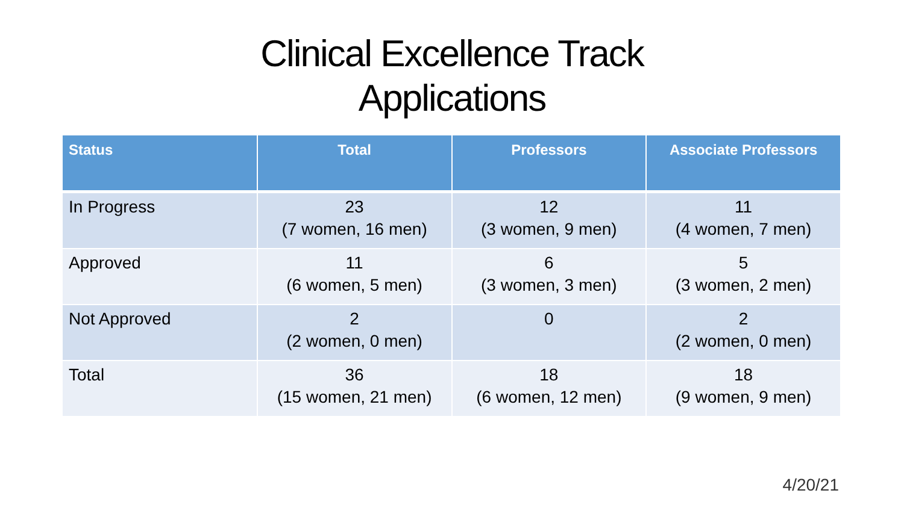Clinical Excellence Track
Applications
| Status | Total | Professors | Associate Professors |
| --- | --- | --- | --- |
| In Progress | 23 (7 women, 16 men) | 12 (3 women, 9 men) | 11 (4 women, 7 men) |
| Approved | 11 (6 women, 5 men) | 6 (3 women, 3 men) | 5 (3 women, 2 men) |
| Not Approved | 2 (2 women, 0 men) | 0 | 2 (2 women, 0 men) |
| Total | 36 (15 women, 21 men) | 18 (6 women, 12 men) | 18 (9 women, 9 men) |
4/20/21